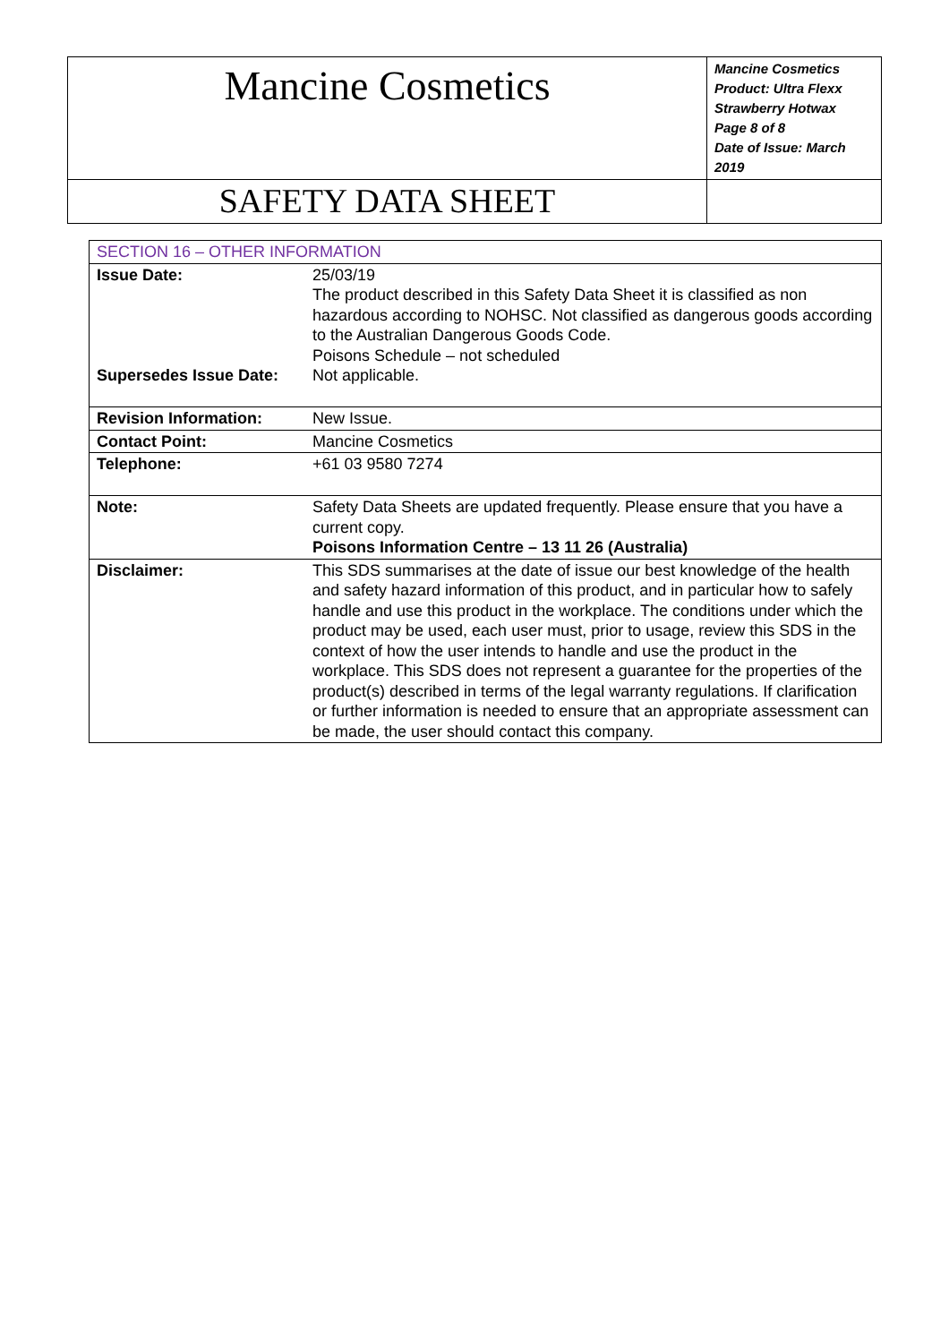| Mancine Cosmetics | Mancine Cosmetics Product: Ultra Flexx Strawberry Hotwax Page 8 of 8 Date of Issue: March 2019 |
| SAFETY DATA SHEET | |
| SECTION 16 – OTHER INFORMATION | |
| Issue Date: Supersedes Issue Date: | 25/03/19 The product described in this Safety Data Sheet it is classified as non hazardous according to NOHSC. Not classified as dangerous goods according to the Australian Dangerous Goods Code. Poisons Schedule – not scheduled Not applicable. |
| Revision Information: | New Issue. |
| Contact Point: | Mancine Cosmetics |
| Telephone: | +61 03 9580 7274 |
| Note: | Safety Data Sheets are updated frequently. Please ensure that you have a current copy. Poisons Information Centre – 13 11 26 (Australia) |
| Disclaimer: | This SDS summarises at the date of issue our best knowledge of the health and safety hazard information of this product, and in particular how to safely handle and use this product in the workplace. The conditions under which the product may be used, each user must, prior to usage, review this SDS in the context of how the user intends to handle and use the product in the workplace. This SDS does not represent a guarantee for the properties of the product(s) described in terms of the legal warranty regulations. If clarification or further information is needed to ensure that an appropriate assessment can be made, the user should contact this company. |